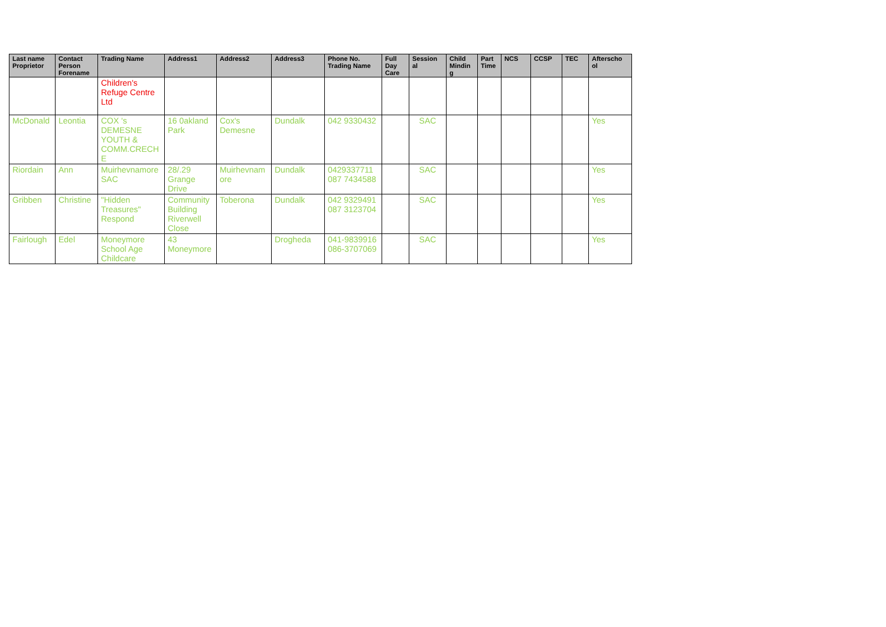| Last name Proprietor | Contact Person Forename | Trading Name | Address1 | Address2 | Address3 | Phone No. Trading Name | Full Day Care | Session al | Child Mindin g | Part Time | NCS | CCSP | TEC | Afterscho ol |
| --- | --- | --- | --- | --- | --- | --- | --- | --- | --- | --- | --- | --- | --- | --- |
| | | Children's Refuge Centre Ltd | | | | | | | | | | | | |
| McDonald | Leontia | COX 's DEMESNE YOUTH & COMM.CRECHE | 16 0akland Park | Cox's Demesne | Dundalk | 042 9330432 | | SAC | | | | | | Yes |
| Riordain | Ann | Muirhevnamore SAC | 28/.29 Grange Drive | Muirhevnamore | Dundalk | 0429337711 087 7434588 | | SAC | | | | | | Yes |
| Gribben | Christine | "Hidden Treasures" Respond | Community Building Riverwell Close | Toberona | Dundalk | 042 9329491 087 3123704 | | SAC | | | | | | Yes |
| Fairlough | Edel | Moneymore School Age Childcare | 43 Moneymore | | Drogheda | 041-9839916 086-3707069 | | SAC | | | | | | Yes |